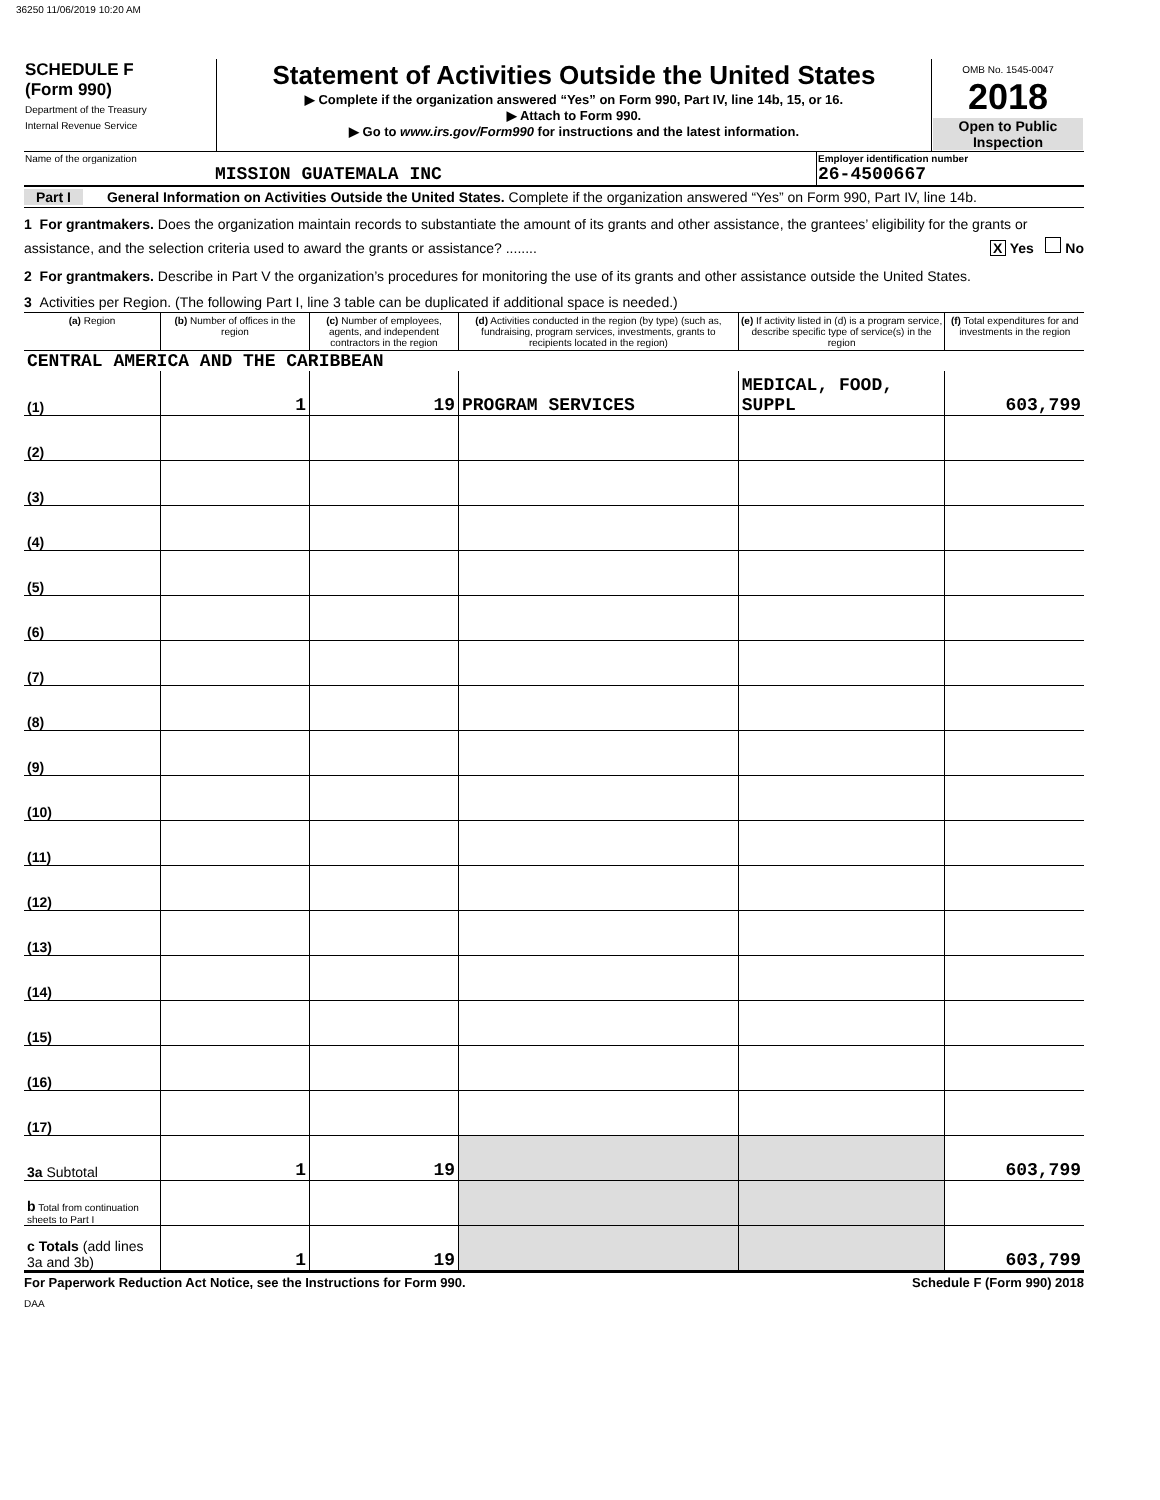36250 11/06/2019 10:20 AM
| SCHEDULE F (Form 990) Department of the Treasury Internal Revenue Service | Statement of Activities Outside the United States ▶ Complete if the organization answered “Yes” on Form 990, Part IV, line 14b, 15, or 16. ▶ Attach to Form 990. ▶ Go to www.irs.gov/Form990 for instructions and the latest information. | OMB No. 1545-0047 2018 Open to Public Inspection |
| Name of the organization MISSION GUATEMALA INC | Employer identification number 26-4500667 |
Part I General Information on Activities Outside the United States. Complete if the organization answered “Yes” on Form 990, Part IV, line 14b.
1 For grantmakers. Does the organization maintain records to substantiate the amount of its grants and other assistance, the grantees’ eligibility for the grants or assistance, and the selection criteria used to award the grants or assistance? ........ X Yes No
2 For grantmakers. Describe in Part V the organization’s procedures for monitoring the use of its grants and other assistance outside the United States.
3 Activities per Region. (The following Part I, line 3 table can be duplicated if additional space is needed.)
| (a) Region | (b) Number of offices in the region | (c) Number of employees, agents, and independent contractors in the region | (d) Activities conducted in the region (by type) (such as, fundraising, program services, investments, grants to recipients located in the region) | (e) If activity listed in (d) is a program service, describe specific type of service(s) in the region | (f) Total expenditures for and investments in the region |
| --- | --- | --- | --- | --- | --- |
| CENTRAL AMERICA AND THE CARIBBEAN | | | | | |
| (1) | 1 | 19 | PROGRAM SERVICES | MEDICAL, FOOD, SUPPL | 603,799 |
| (2) | | | | | |
| (3) | | | | | |
| (4) | | | | | |
| (5) | | | | | |
| (6) | | | | | |
| (7) | | | | | |
| (8) | | | | | |
| (9) | | | | | |
| (10) | | | | | |
| (11) | | | | | |
| (12) | | | | | |
| (13) | | | | | |
| (14) | | | | | |
| (15) | | | | | |
| (16) | | | | | |
| (17) | | | | | |
| 3a Subtotal | 1 | 19 | | | 603,799 |
| b Total from continuation sheets to Part I | | | | | |
| c Totals (add lines 3a and 3b) | 1 | 19 | | | 603,799 |
For Paperwork Reduction Act Notice, see the Instructions for Form 990. Schedule F (Form 990) 2018
DAA